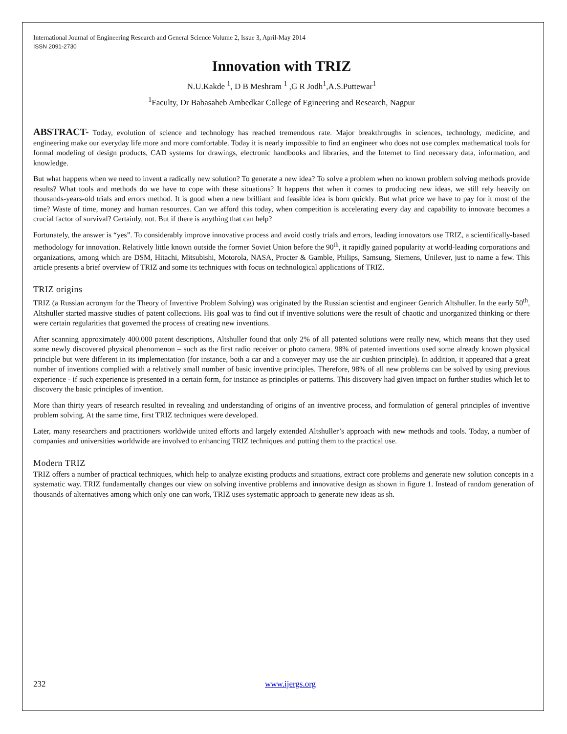International Journal of Engineering Research and General Science Volume 2, Issue 3, April-May 2014
ISSN 2091-2730
Innovation with TRIZ
N.U.Kakde <sup>1</sup>, D B Meshram <sup>1</sup> ,G R Jodh<sup>1</sup>,A.S.Puttewar<sup>1</sup>
<sup>1</sup> Faculty, Dr Babasaheb Ambedkar College of Egineering and Research, Nagpur
ABSTRACT- Today, evolution of science and technology has reached tremendous rate. Major breakthroughs in sciences, technology, medicine, and engineering make our everyday life more and more comfortable. Today it is nearly impossible to find an engineer who does not use complex mathematical tools for formal modeling of design products, CAD systems for drawings, electronic handbooks and libraries, and the Internet to find necessary data, information, and knowledge.
But what happens when we need to invent a radically new solution? To generate a new idea? To solve a problem when no known problem solving methods provide results? What tools and methods do we have to cope with these situations? It happens that when it comes to producing new ideas, we still rely heavily on thousands-years-old trials and errors method. It is good when a new brilliant and feasible idea is born quickly. But what price we have to pay for it most of the time? Waste of time, money and human resources. Can we afford this today, when competition is accelerating every day and capability to innovate becomes a crucial factor of survival? Certainly, not. But if there is anything that can help?
Fortunately, the answer is “yes”. To considerably improve innovative process and avoid costly trials and errors, leading innovators use TRIZ, a scientifically-based methodology for innovation. Relatively little known outside the former Soviet Union before the 90<sup>th</sup>, it rapidly gained popularity at world-leading corporations and organizations, among which are DSM, Hitachi, Mitsubishi, Motorola, NASA, Procter & Gamble, Philips, Samsung, Siemens, Unilever, just to name a few. This article presents a brief overview of TRIZ and some its techniques with focus on technological applications of TRIZ.
TRIZ origins
TRIZ (a Russian acronym for the Theory of Inventive Problem Solving) was originated by the Russian scientist and engineer Genrich Altshuller. In the early 50<sup>th</sup>, Altshuller started massive studies of patent collections. His goal was to find out if inventive solutions were the result of chaotic and unorganized thinking or there were certain regularities that governed the process of creating new inventions.
After scanning approximately 400.000 patent descriptions, Altshuller found that only 2% of all patented solutions were really new, which means that they used some newly discovered physical phenomenon – such as the first radio receiver or photo camera. 98% of patented inventions used some already known physical principle but were different in its implementation (for instance, both a car and a conveyer may use the air cushion principle). In addition, it appeared that a great number of inventions complied with a relatively small number of basic inventive principles. Therefore, 98% of all new problems can be solved by using previous experience - if such experience is presented in a certain form, for instance as principles or patterns. This discovery had given impact on further studies which let to discovery the basic principles of invention.
More than thirty years of research resulted in revealing and understanding of origins of an inventive process, and formulation of general principles of inventive problem solving. At the same time, first TRIZ techniques were developed.
Later, many researchers and practitioners worldwide united efforts and largely extended Altshuller’s approach with new methods and tools. Today, a number of companies and universities worldwide are involved to enhancing TRIZ techniques and putting them to the practical use.
Modern TRIZ
TRIZ offers a number of practical techniques, which help to analyze existing products and situations, extract core problems and generate new solution concepts in a systematic way. TRIZ fundamentally changes our view on solving inventive problems and innovative design as shown in figure 1. Instead of random generation of thousands of alternatives among which only one can work, TRIZ uses systematic approach to generate new ideas as sh.
232 www.ijergs.org